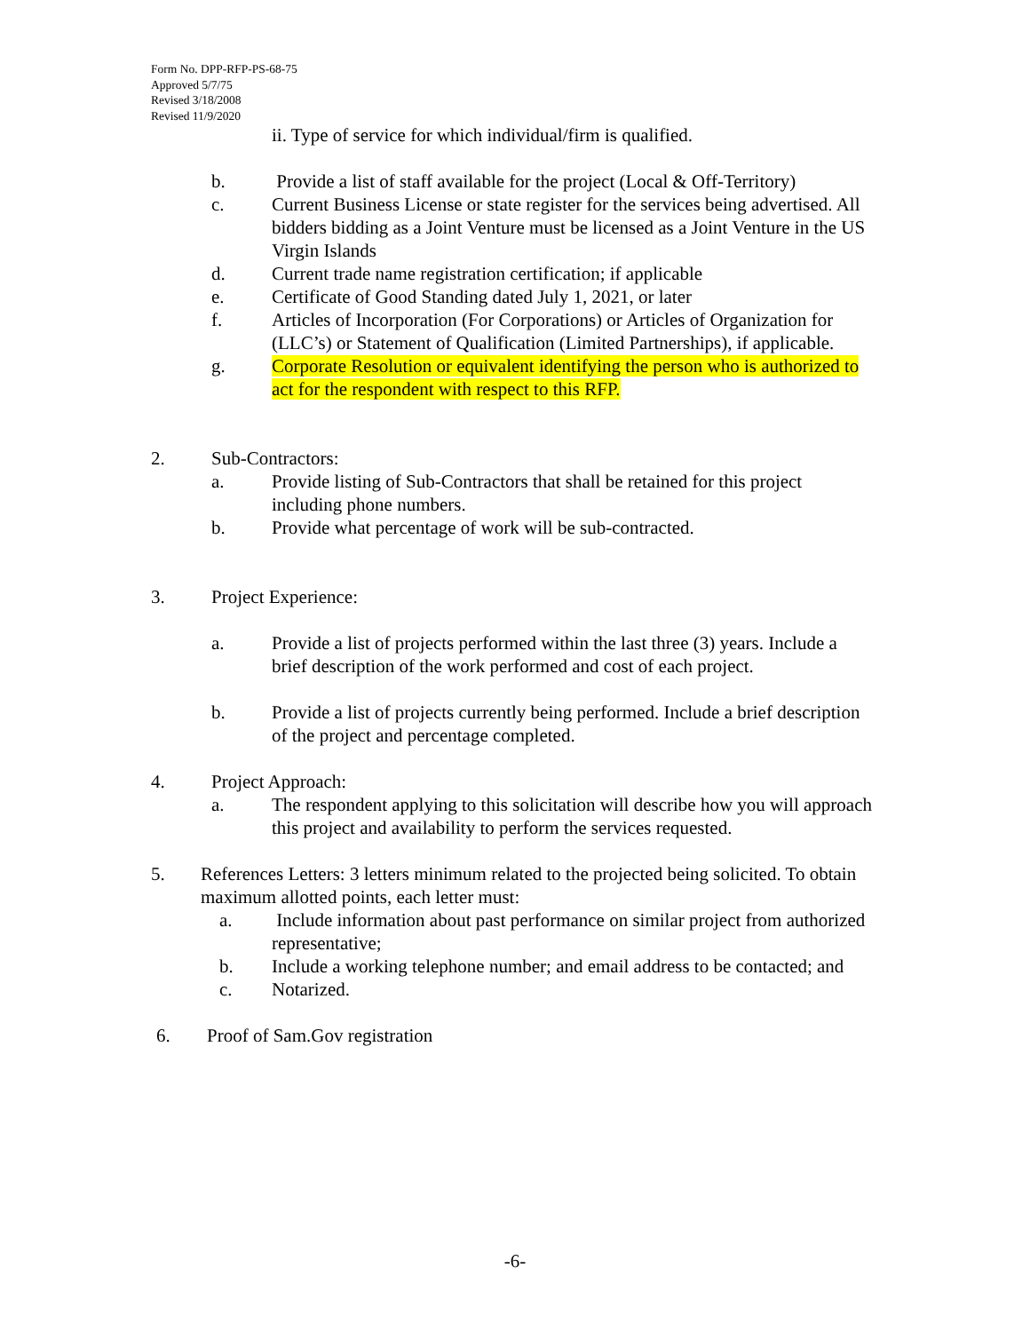Form No. DPP-RFP-PS-68-75
Approved 5/7/75
Revised 3/18/2008
Revised 11/9/2020
ii. Type of service for which individual/firm is qualified.
b. Provide a list of staff available for the project (Local & Off-Territory)
c. Current Business License or state register for the services being advertised. All bidders bidding as a Joint Venture must be licensed as a Joint Venture in the US Virgin Islands
d. Current trade name registration certification; if applicable
e. Certificate of Good Standing dated July 1, 2021, or later
f. Articles of Incorporation (For Corporations) or Articles of Organization for (LLC’s) or Statement of Qualification (Limited Partnerships), if applicable.
g. Corporate Resolution or equivalent identifying the person who is authorized to act for the respondent with respect to this RFP.
2. Sub-Contractors:
a. Provide listing of Sub-Contractors that shall be retained for this project including phone numbers.
b. Provide what percentage of work will be sub-contracted.
3. Project Experience:
a. Provide a list of projects performed within the last three (3) years. Include a brief description of the work performed and cost of each project.
b. Provide a list of projects currently being performed. Include a brief description of the project and percentage completed.
4. Project Approach:
a. The respondent applying to this solicitation will describe how you will approach this project and availability to perform the services requested.
5. References Letters: 3 letters minimum related to the projected being solicited. To obtain maximum allotted points, each letter must:
a. Include information about past performance on similar project from authorized representative;
b. Include a working telephone number; and email address to be contacted; and
c. Notarized.
6. Proof of Sam.Gov registration
-6-